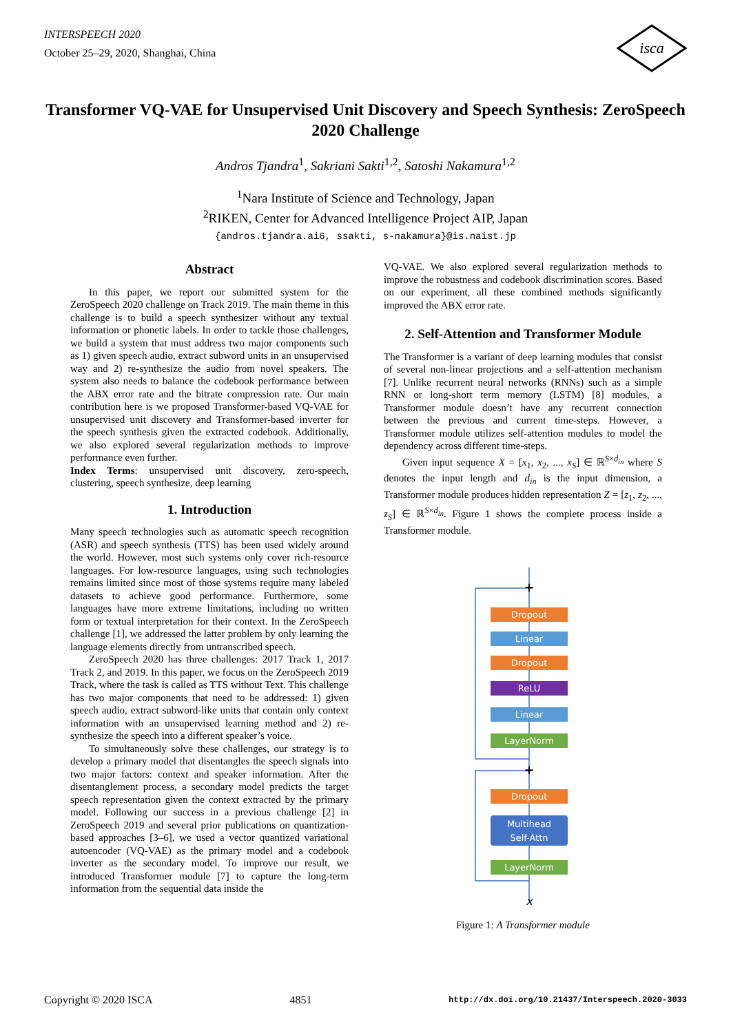INTERSPEECH 2020
October 25–29, 2020, Shanghai, China
isca
Transformer VQ-VAE for Unsupervised Unit Discovery and Speech Synthesis: ZeroSpeech 2020 Challenge
Andros Tjandra<sup>1</sup>, Sakriani Sakti<sup>1,2</sup>, Satoshi Nakamura<sup>1,2</sup>
<sup>1</sup> Nara Institute of Science and Technology, Japan
<sup>2</sup> RIKEN, Center for Advanced Intelligence Project AIP, Japan
{andros.tjandra.ai6, ssakti, s-nakamura}@is.naist.jp
Abstract
In this paper, we report our submitted system for the ZeroSpeech 2020 challenge on Track 2019. The main theme in this challenge is to build a speech synthesizer without any textual information or phonetic labels. In order to tackle those challenges, we build a system that must address two major components such as 1) given speech audio, extract subword units in an unsupervised way and 2) re-synthesize the audio from novel speakers. The system also needs to balance the codebook performance between the ABX error rate and the bitrate compression rate. Our main contribution here is we proposed Transformer-based VQ-VAE for unsupervised unit discovery and Transformer-based inverter for the speech synthesis given the extracted codebook. Additionally, we also explored several regularization methods to improve performance even further.
Index Terms: unsupervised unit discovery, zero-speech, clustering, speech synthesize, deep learning
1. Introduction
Many speech technologies such as automatic speech recognition (ASR) and speech synthesis (TTS) has been used widely around the world. However, most such systems only cover rich-resource languages. For low-resource languages, using such technologies remains limited since most of those systems require many labeled datasets to achieve good performance. Furthermore, some languages have more extreme limitations, including no written form or textual interpretation for their context. In the ZeroSpeech challenge [1], we addressed the latter problem by only learning the language elements directly from untranscribed speech.
ZeroSpeech 2020 has three challenges: 2017 Track 1, 2017 Track 2, and 2019. In this paper, we focus on the ZeroSpeech 2019 Track, where the task is called as TTS without Text. This challenge has two major components that need to be addressed: 1) given speech audio, extract subword-like units that contain only context information with an unsupervised learning method and 2) re-synthesize the speech into a different speaker’s voice.
To simultaneously solve these challenges, our strategy is to develop a primary model that disentangles the speech signals into two major factors: context and speaker information. After the disentanglement process, a secondary model predicts the target speech representation given the context extracted by the primary model. Following our success in a previous challenge [2] in ZeroSpeech 2019 and several prior publications on quantization-based approaches [3–6], we used a vector quantized variational autoencoder (VQ-VAE) as the primary model and a codebook inverter as the secondary model. To improve our result, we introduced Transformer module [7] to capture the long-term information from the sequential data inside the
VQ-VAE. We also explored several regularization methods to improve the robustness and codebook discrimination scores. Based on our experiment, all these combined methods significantly improved the ABX error rate.
2. Self-Attention and Transformer Module
The Transformer is a variant of deep learning modules that consist of several non-linear projections and a self-attention mechanism [7]. Unlike recurrent neural networks (RNNs) such as a simple RNN or long-short term memory (LSTM) [8] modules, a Transformer module doesn’t have any recurrent connection between the previous and current time-steps. However, a Transformer module utilizes self-attention modules to model the dependency across different time-steps.
Given input sequence X = [x<sub>1</sub>, x<sub>2</sub>, ..., x<sub>S</sub>] ∈ ℝ<sup>S×d<sub>in</sub></sup> where S denotes the input length and d<sub>in</sub> is the input dimension, a Transformer module produces hidden representation Z = [z<sub>1</sub>, z<sub>2</sub>, ..., z<sub>S</sub>] ∈ ℝ<sup>S×d<sub>in</sub></sup>. Figure 1 shows the complete process inside a Transformer module.
Dropout
Linear
Dropout
ReLU
Linear
LayerNorm
Dropout
Multihead
Self-Attn
LayerNorm
+
+
x
Figure 1: A Transformer module
Copyright © 2020 ISCA 4851 http://dx.doi.org/10.21437/Interspeech.2020-3033